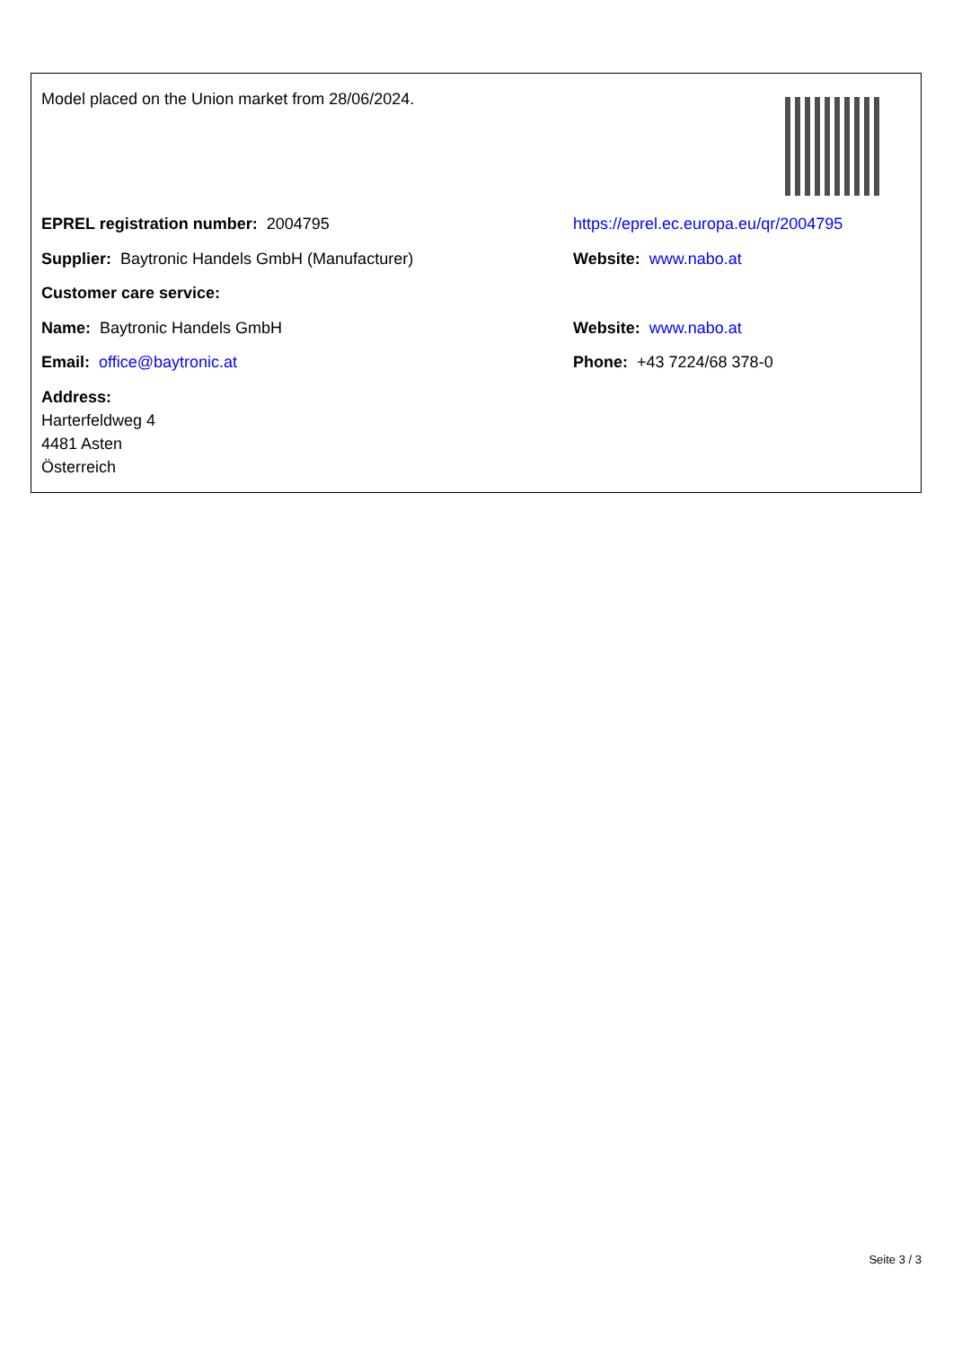| Model placed on the Union market from 28/06/2024. | |
| EPREL registration number: 2004795 | https://eprel.ec.europa.eu/qr/2004795 |
| Supplier: Baytronic Handels GmbH (Manufacturer) | Website: www.nabo.at |
| Customer care service: | |
| Name: Baytronic Handels GmbH | Website: www.nabo.at |
| Email: office@baytronic.at | Phone: +43 7224/68 378-0 |
| Address: Harterfeldweg 4 4481 Asten Österreich | |
Seite 3 / 3